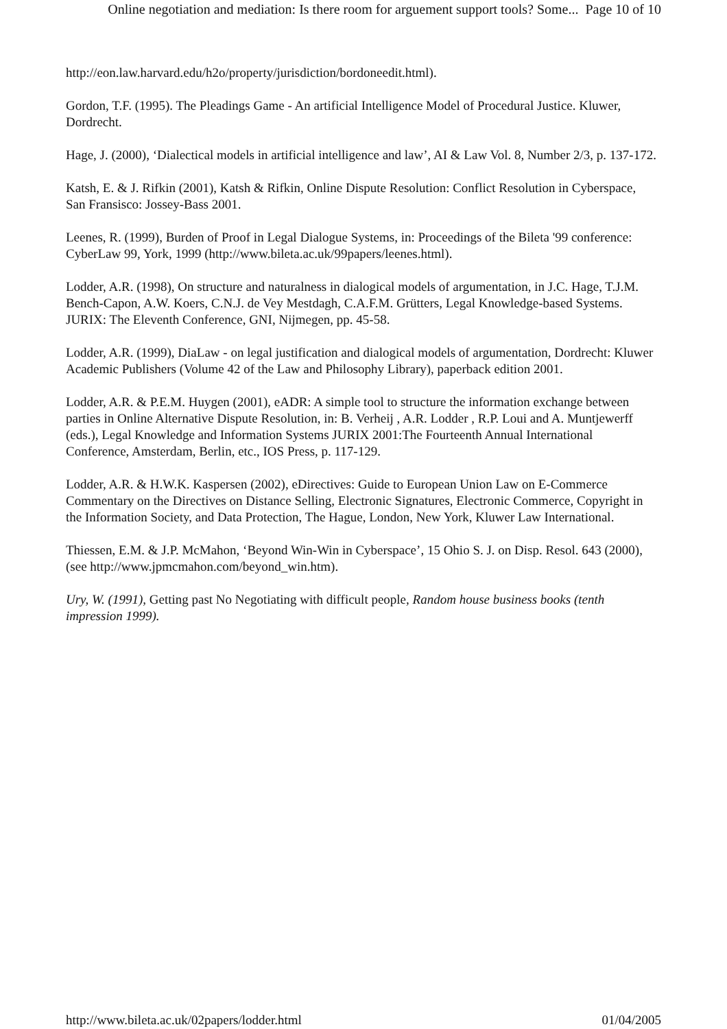Online negotiation and mediation: Is there room for arguement support tools? Some... Page 10 of 10
http://eon.law.harvard.edu/h2o/property/jurisdiction/bordoneedit.html).
Gordon, T.F. (1995). The Pleadings Game - An artificial Intelligence Model of Procedural Justice. Kluwer, Dordrecht.
Hage, J. (2000), ‘Dialectical models in artificial intelligence and law’, AI & Law Vol. 8, Number 2/3, p. 137-172.
Katsh, E. & J. Rifkin (2001), Katsh & Rifkin, Online Dispute Resolution: Conflict Resolution in Cyberspace, San Fransisco: Jossey-Bass 2001.
Leenes, R. (1999), Burden of Proof in Legal Dialogue Systems, in: Proceedings of the Bileta '99 conference: CyberLaw 99, York, 1999 (http://www.bileta.ac.uk/99papers/leenes.html).
Lodder, A.R. (1998), On structure and naturalness in dialogical models of argumentation, in J.C. Hage, T.J.M. Bench-Capon, A.W. Koers, C.N.J. de Vey Mestdagh, C.A.F.M. Grütters, Legal Knowledge-based Systems. JURIX: The Eleventh Conference, GNI, Nijmegen, pp. 45-58.
Lodder, A.R. (1999), DiaLaw - on legal justification and dialogical models of argumentation, Dordrecht: Kluwer Academic Publishers (Volume 42 of the Law and Philosophy Library), paperback edition 2001.
Lodder, A.R. & P.E.M. Huygen (2001), eADR: A simple tool to structure the information exchange between parties in Online Alternative Dispute Resolution, in: B. Verheij , A.R. Lodder , R.P. Loui and A. Muntjewerff (eds.), Legal Knowledge and Information Systems JURIX 2001:The Fourteenth Annual International Conference, Amsterdam, Berlin, etc., IOS Press, p. 117-129.
Lodder, A.R. & H.W.K. Kaspersen (2002), eDirectives: Guide to European Union Law on E-Commerce Commentary on the Directives on Distance Selling, Electronic Signatures, Electronic Commerce, Copyright in the Information Society, and Data Protection, The Hague, London, New York, Kluwer Law International.
Thiessen, E.M. & J.P. McMahon, ‘Beyond Win-Win in Cyberspace’, 15 Ohio S. J. on Disp. Resol. 643 (2000), (see http://www.jpmcmahon.com/beyond_win.htm).
Ury, W. (1991), Getting past No Negotiating with difficult people, Random house business books (tenth impression 1999).
http://www.bileta.ac.uk/02papers/lodder.html 01/04/2005